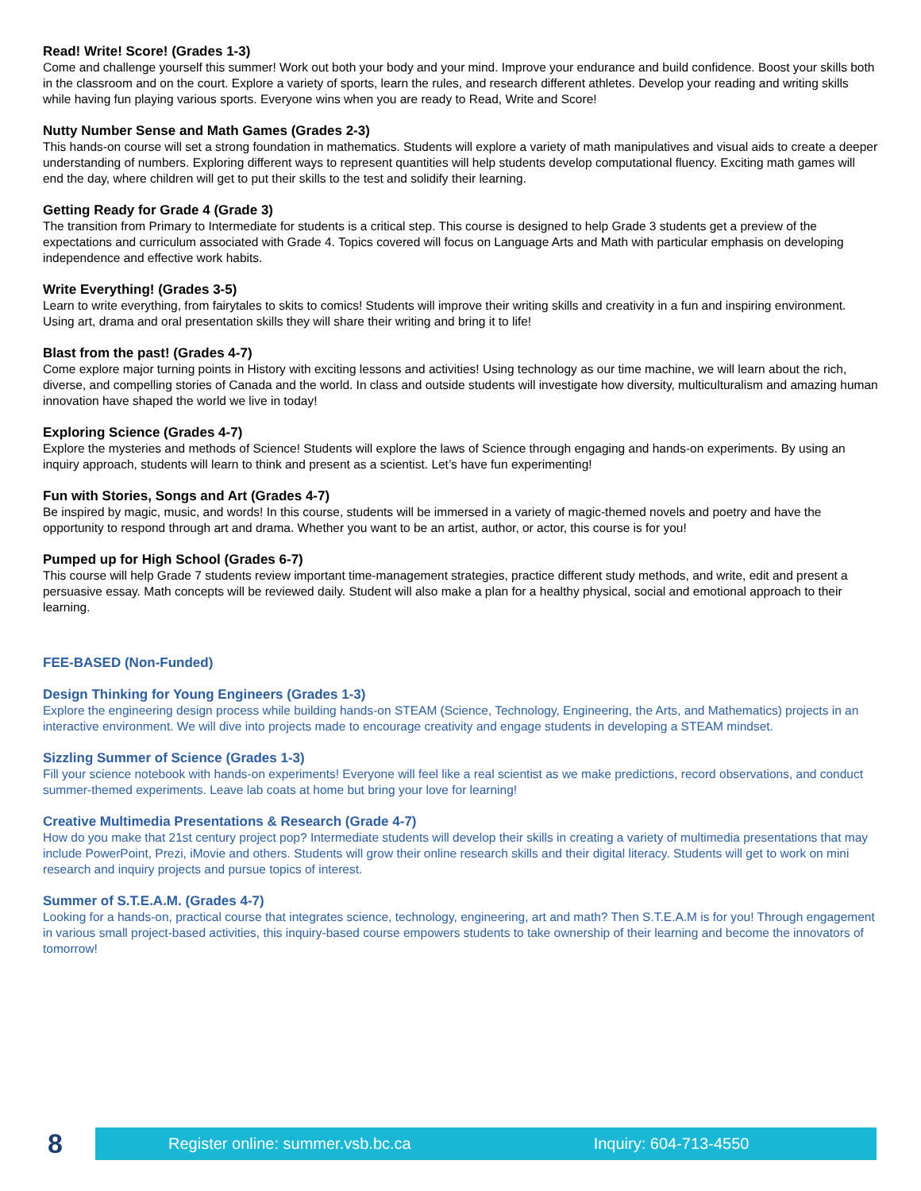Read! Write! Score! (Grades 1-3)
Come and challenge yourself this summer! Work out both your body and your mind. Improve your endurance and build confidence. Boost your skills both in the classroom and on the court. Explore a variety of sports, learn the rules, and research different athletes. Develop your reading and writing skills while having fun playing various sports. Everyone wins when you are ready to Read, Write and Score!
Nutty Number Sense and Math Games (Grades 2-3)
This hands-on course will set a strong foundation in mathematics. Students will explore a variety of math manipulatives and visual aids to create a deeper understanding of numbers. Exploring different ways to represent quantities will help students develop computational fluency. Exciting math games will end the day, where children will get to put their skills to the test and solidify their learning.
Getting Ready for Grade 4 (Grade 3)
The transition from Primary to Intermediate for students is a critical step. This course is designed to help Grade 3 students get a preview of the expectations and curriculum associated with Grade 4. Topics covered will focus on Language Arts and Math with particular emphasis on developing independence and effective work habits.
Write Everything! (Grades 3-5)
Learn to write everything, from fairytales to skits to comics! Students will improve their writing skills and creativity in a fun and inspiring environment. Using art, drama and oral presentation skills they will share their writing and bring it to life!
Blast from the past! (Grades 4-7)
Come explore major turning points in History with exciting lessons and activities! Using technology as our time machine, we will learn about the rich, diverse, and compelling stories of Canada and the world. In class and outside students will investigate how diversity, multiculturalism and amazing human innovation have shaped the world we live in today!
Exploring Science (Grades 4-7)
Explore the mysteries and methods of Science! Students will explore the laws of Science through engaging and hands-on experiments. By using an inquiry approach, students will learn to think and present as a scientist. Let’s have fun experimenting!
Fun with Stories, Songs and Art (Grades 4-7)
Be inspired by magic, music, and words! In this course, students will be immersed in a variety of magic-themed novels and poetry and have the opportunity to respond through art and drama. Whether you want to be an artist, author, or actor, this course is for you!
Pumped up for High School (Grades 6-7)
This course will help Grade 7 students review important time-management strategies, practice different study methods, and write, edit and present a persuasive essay. Math concepts will be reviewed daily. Student will also make a plan for a healthy physical, social and emotional approach to their learning.
FEE-BASED (Non-Funded)
Design Thinking for Young Engineers (Grades 1-3)
Explore the engineering design process while building hands-on STEAM (Science, Technology, Engineering, the Arts, and Mathematics) projects in an interactive environment. We will dive into projects made to encourage creativity and engage students in developing a STEAM mindset.
Sizzling Summer of Science (Grades 1-3)
Fill your science notebook with hands-on experiments! Everyone will feel like a real scientist as we make predictions, record observations, and conduct summer-themed experiments. Leave lab coats at home but bring your love for learning!
Creative Multimedia Presentations & Research (Grade 4-7)
How do you make that 21st century project pop? Intermediate students will develop their skills in creating a variety of multimedia presentations that may include PowerPoint, Prezi, iMovie and others. Students will grow their online research skills and their digital literacy. Students will get to work on mini research and inquiry projects and pursue topics of interest.
Summer of S.T.E.A.M. (Grades 4-7)
Looking for a hands-on, practical course that integrates science, technology, engineering, art and math? Then S.T.E.A.M is for you! Through engagement in various small project-based activities, this inquiry-based course empowers students to take ownership of their learning and become the innovators of tomorrow!
8
Register online: summer.vsb.bc.ca Inquiry: 604-713-4550